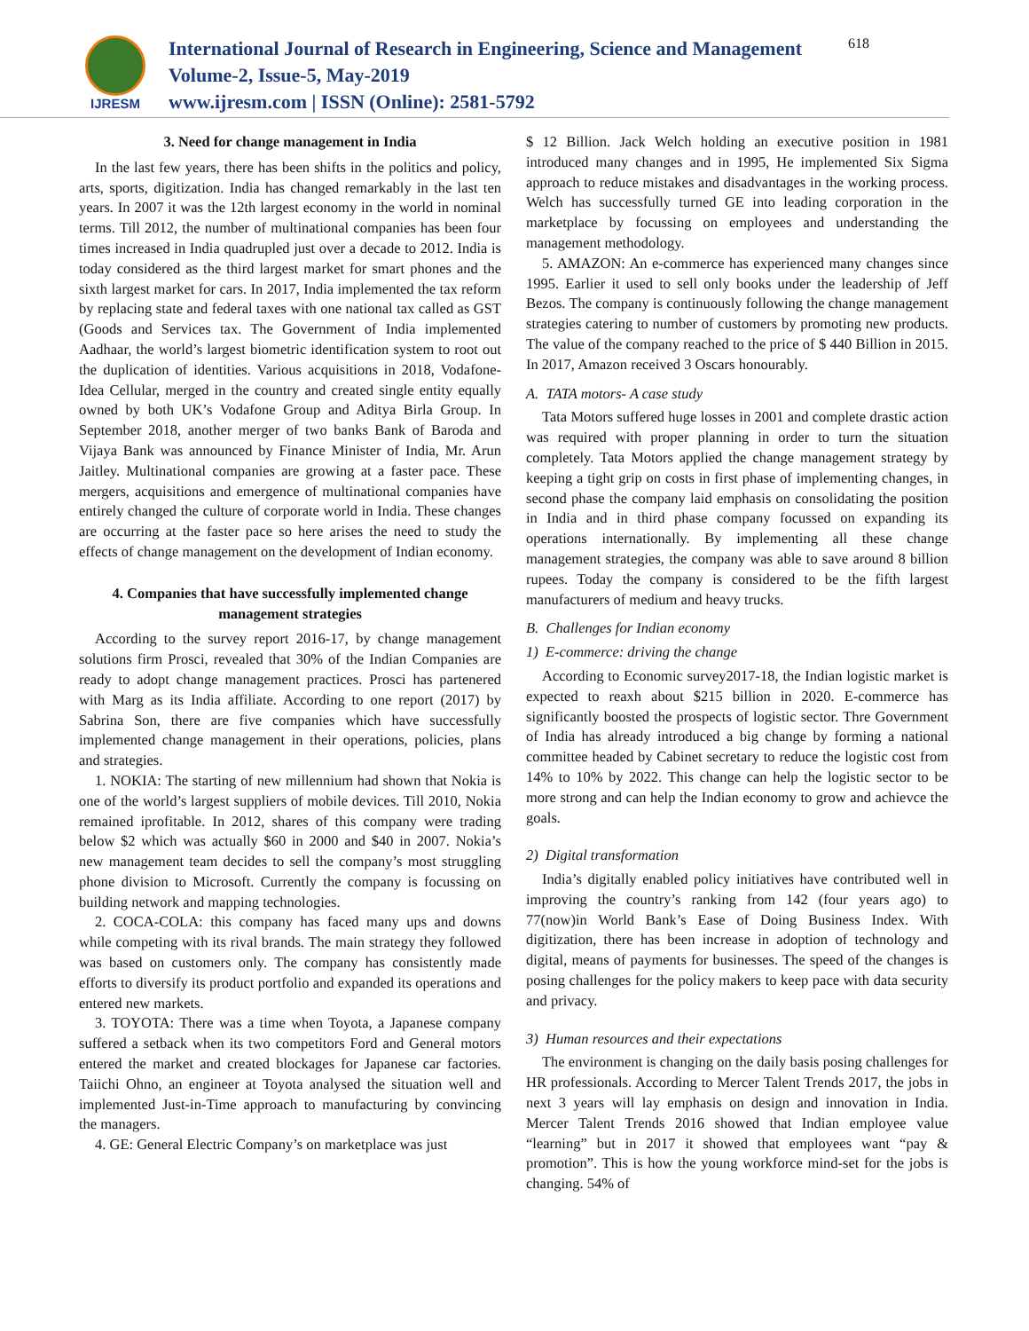IJRESM
International Journal of Research in Engineering, Science and Management
Volume-2, Issue-5, May-2019
www.ijresm.com | ISSN (Online): 2581-5792
618
3. Need for change management in India
In the last few years, there has been shifts in the politics and policy, arts, sports, digitization. India has changed remarkably in the last ten years. In 2007 it was the 12th largest economy in the world in nominal terms. Till 2012, the number of multinational companies has been four times increased in India quadrupled just over a decade to 2012. India is today considered as the third largest market for smart phones and the sixth largest market for cars. In 2017, India implemented the tax reform by replacing state and federal taxes with one national tax called as GST (Goods and Services tax. The Government of India implemented Aadhaar, the world’s largest biometric identification system to root out the duplication of identities. Various acquisitions in 2018, Vodafone-Idea Cellular, merged in the country and created single entity equally owned by both UK’s Vodafone Group and Aditya Birla Group. In September 2018, another merger of two banks Bank of Baroda and Vijaya Bank was announced by Finance Minister of India, Mr. Arun Jaitley. Multinational companies are growing at a faster pace. These mergers, acquisitions and emergence of multinational companies have entirely changed the culture of corporate world in India. These changes are occurring at the faster pace so here arises the need to study the effects of change management on the development of Indian economy.
4. Companies that have successfully implemented change management strategies
According to the survey report 2016-17, by change management solutions firm Prosci, revealed that 30% of the Indian Companies are ready to adopt change management practices. Prosci has partenered with Marg as its India affiliate. According to one report (2017) by Sabrina Son, there are five companies which have successfully implemented change management in their operations, policies, plans and strategies.
1. NOKIA: The starting of new millennium had shown that Nokia is one of the world’s largest suppliers of mobile devices. Till 2010, Nokia remained iprofitable. In 2012, shares of this company were trading below $2 which was actually $60 in 2000 and $40 in 2007. Nokia’s new management team decides to sell the company’s most struggling phone division to Microsoft. Currently the company is focussing on building network and mapping technologies.
2. COCA-COLA: this company has faced many ups and downs while competing with its rival brands. The main strategy they followed was based on customers only. The company has consistently made efforts to diversify its product portfolio and expanded its operations and entered new markets.
3. TOYOTA: There was a time when Toyota, a Japanese company suffered a setback when its two competitors Ford and General motors entered the market and created blockages for Japanese car factories. Taiichi Ohno, an engineer at Toyota analysed the situation well and implemented Just-in-Time approach to manufacturing by convincing the managers.
4. GE: General Electric Company’s on marketplace was just
$ 12 Billion. Jack Welch holding an executive position in 1981 introduced many changes and in 1995, He implemented Six Sigma approach to reduce mistakes and disadvantages in the working process. Welch has successfully turned GE into leading corporation in the marketplace by focussing on employees and understanding the management methodology.
5. AMAZON: An e-commerce has experienced many changes since 1995. Earlier it used to sell only books under the leadership of Jeff Bezos. The company is continuously following the change management strategies catering to number of customers by promoting new products. The value of the company reached to the price of $ 440 Billion in 2015. In 2017, Amazon received 3 Oscars honourably.
A. TATA motors- A case study
Tata Motors suffered huge losses in 2001 and complete drastic action was required with proper planning in order to turn the situation completely. Tata Motors applied the change management strategy by keeping a tight grip on costs in first phase of implementing changes, in second phase the company laid emphasis on consolidating the position in India and in third phase company focussed on expanding its operations internationally. By implementing all these change management strategies, the company was able to save around 8 billion rupees. Today the company is considered to be the fifth largest manufacturers of medium and heavy trucks.
B. Challenges for Indian economy
1) E-commerce: driving the change
According to Economic survey2017-18, the Indian logistic market is expected to reaxh about $215 billion in 2020. E-commerce has significantly boosted the prospects of logistic sector. Thre Government of India has already introduced a big change by forming a national committee headed by Cabinet secretary to reduce the logistic cost from 14% to 10% by 2022. This change can help the logistic sector to be more strong and can help the Indian economy to grow and achievce the goals.
2) Digital transformation
India’s digitally enabled policy initiatives have contributed well in improving the country’s ranking from 142 (four years ago) to 77(now)in World Bank’s Ease of Doing Business Index. With digitization, there has been increase in adoption of technology and digital, means of payments for businesses. The speed of the changes is posing challenges for the policy makers to keep pace with data security and privacy.
3) Human resources and their expectations
The environment is changing on the daily basis posing challenges for HR professionals. According to Mercer Talent Trends 2017, the jobs in next 3 years will lay emphasis on design and innovation in India. Mercer Talent Trends 2016 showed that Indian employee value “learning” but in 2017 it showed that employees want “pay & promotion”. This is how the young workforce mind-set for the jobs is changing. 54% of